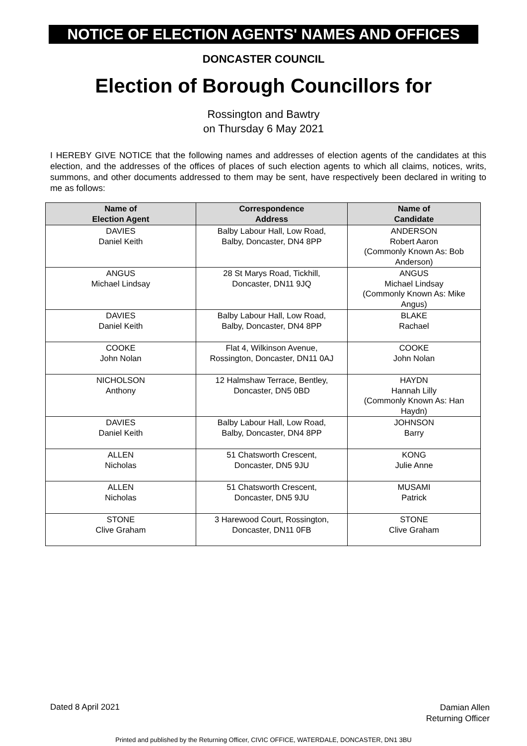NOTICE OF ELECTION AGENTS' NAMES AND OFFICES
DONCASTER COUNCIL
Election of Borough Councillors for
Rossington and Bawtry
on Thursday 6 May 2021
I HEREBY GIVE NOTICE that the following names and addresses of election agents of the candidates at this election, and the addresses of the offices of places of such election agents to which all claims, notices, writs, summons, and other documents addressed to them may be sent, have respectively been declared in writing to me as follows:
| Name of Election Agent | Correspondence Address | Name of Candidate |
| --- | --- | --- |
| DAVIES Daniel Keith | Balby Labour Hall, Low Road, Balby, Doncaster, DN4 8PP | ANDERSON Robert Aaron (Commonly Known As: Bob Anderson) |
| ANGUS Michael Lindsay | 28 St Marys Road, Tickhill, Doncaster, DN11 9JQ | ANGUS Michael Lindsay (Commonly Known As: Mike Angus) |
| DAVIES Daniel Keith | Balby Labour Hall, Low Road, Balby, Doncaster, DN4 8PP | BLAKE Rachael |
| COOKE John Nolan | Flat 4, Wilkinson Avenue, Rossington, Doncaster, DN11 0AJ | COOKE John Nolan |
| NICHOLSON Anthony | 12 Halmshaw Terrace, Bentley, Doncaster, DN5 0BD | HAYDN Hannah Lilly (Commonly Known As: Han Haydn) |
| DAVIES Daniel Keith | Balby Labour Hall, Low Road, Balby, Doncaster, DN4 8PP | JOHNSON Barry |
| ALLEN Nicholas | 51 Chatsworth Crescent, Doncaster, DN5 9JU | KONG Julie Anne |
| ALLEN Nicholas | 51 Chatsworth Crescent, Doncaster, DN5 9JU | MUSAMI Patrick |
| STONE Clive Graham | 3 Harewood Court, Rossington, Doncaster, DN11 0FB | STONE Clive Graham |
Dated 8 April 2021
Damian Allen
Returning Officer
Printed and published by the Returning Officer, CIVIC OFFICE, WATERDALE, DONCASTER, DN1 3BU